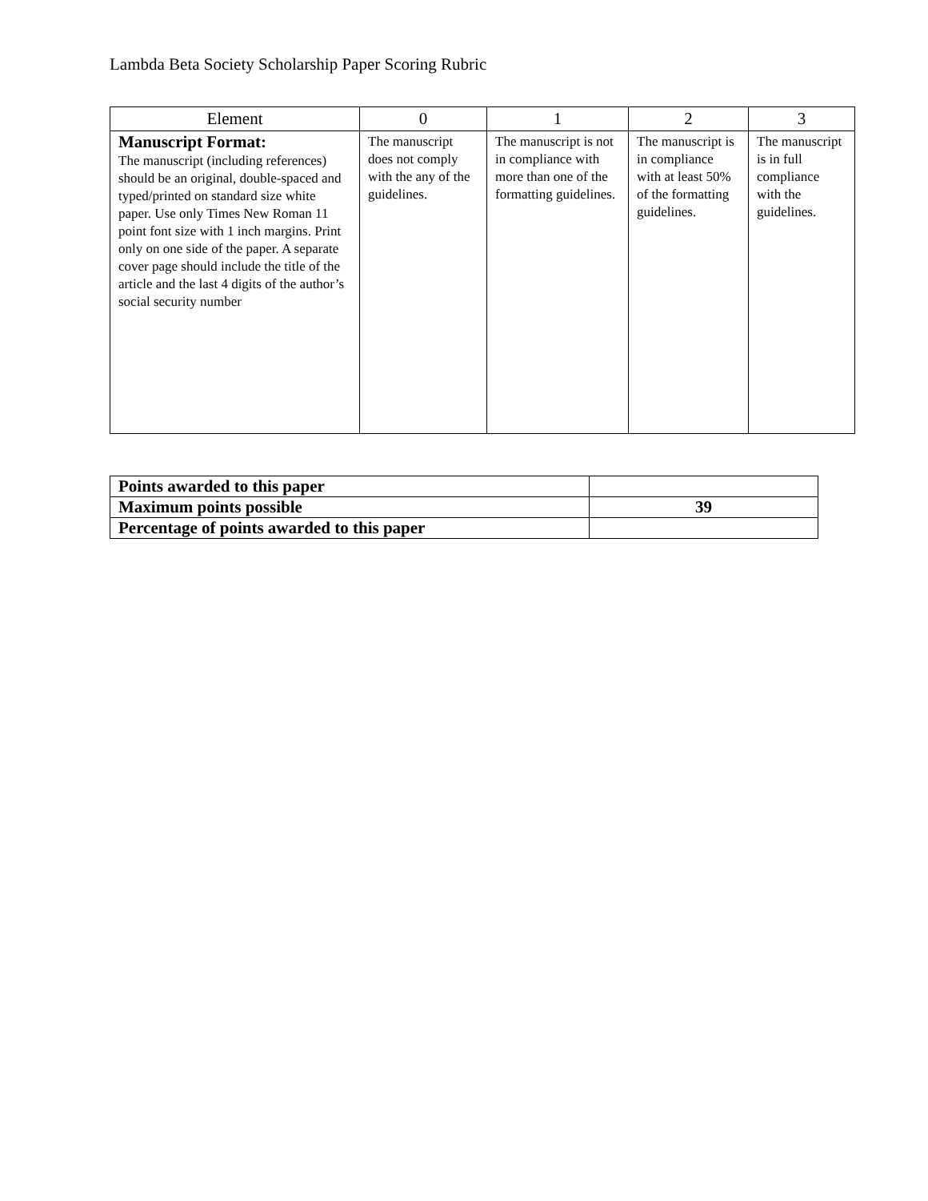Lambda Beta Society Scholarship Paper Scoring Rubric
| Element | 0 | 1 | 2 | 3 |
| --- | --- | --- | --- | --- |
| Manuscript Format: The manuscript (including references) should be an original, double-spaced and typed/printed on standard size white paper. Use only Times New Roman 11 point font size with 1 inch margins. Print only on one side of the paper. A separate cover page should include the title of the article and the last 4 digits of the author’s social security number | The manuscript does not comply with the any of the guidelines. | The manuscript is not in compliance with more than one of the formatting guidelines. | The manuscript is in compliance with at least 50% of the formatting guidelines. | The manuscript is in full compliance with the guidelines. |
| Points awarded to this paper | |
| Maximum points possible | 39 |
| Percentage of points awarded to this paper | |